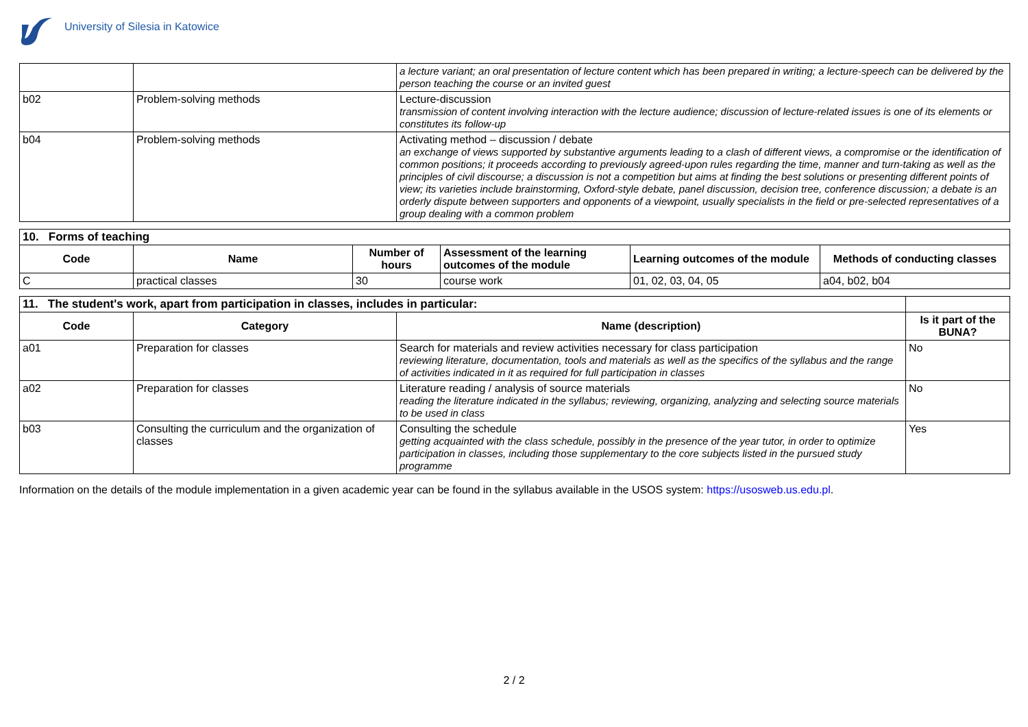University of Silesia in Katowice
| | | a lecture variant; an oral presentation of lecture content which has been prepared in writing; a lecture-speech can be delivered by the person teaching the course or an invited guest |
| b02 | Problem-solving methods | Lecture-discussion transmission of content involving interaction with the lecture audience; discussion of lecture-related issues is one of its elements or constitutes its follow-up |
| b04 | Problem-solving methods | Activating method – discussion / debate an exchange of views supported by substantive arguments leading to a clash of different views, a compromise or the identification of common positions; it proceeds according to previously agreed-upon rules regarding the time, manner and turn-taking as well as the principles of civil discourse; a discussion is not a competition but aims at finding the best solutions or presenting different points of view; its varieties include brainstorming, Oxford-style debate, panel discussion, decision tree, conference discussion; a debate is an orderly dispute between supporters and opponents of a viewpoint, usually specialists in the field or pre-selected representatives of a group dealing with a common problem |
| 10. Forms of teaching | | | | | |
| Code | Name | Number of hours | Assessment of the learning outcomes of the module | Learning outcomes of the module | Methods of conducting classes |
| C | practical classes | 30 | course work | 01, 02, 03, 04, 05 | a04, b02, b04 |
| 11. The student's work, apart from participation in classes, includes in particular: | | | |
| Code | Category | Name (description) | Is it part of the BUNA? |
| a01 | Preparation for classes | Search for materials and review activities necessary for class participation reviewing literature, documentation, tools and materials as well as the specifics of the syllabus and the range of activities indicated in it as required for full participation in classes | No |
| a02 | Preparation for classes | Literature reading / analysis of source materials reading the literature indicated in the syllabus; reviewing, organizing, analyzing and selecting source materials to be used in class | No |
| b03 | Consulting the curriculum and the organization of classes | Consulting the schedule getting acquainted with the class schedule, possibly in the presence of the year tutor, in order to optimize participation in classes, including those supplementary to the core subjects listed in the pursued study programme | Yes |
Information on the details of the module implementation in a given academic year can be found in the syllabus available in the USOS system: https://usosweb.us.edu.pl.
2 / 2